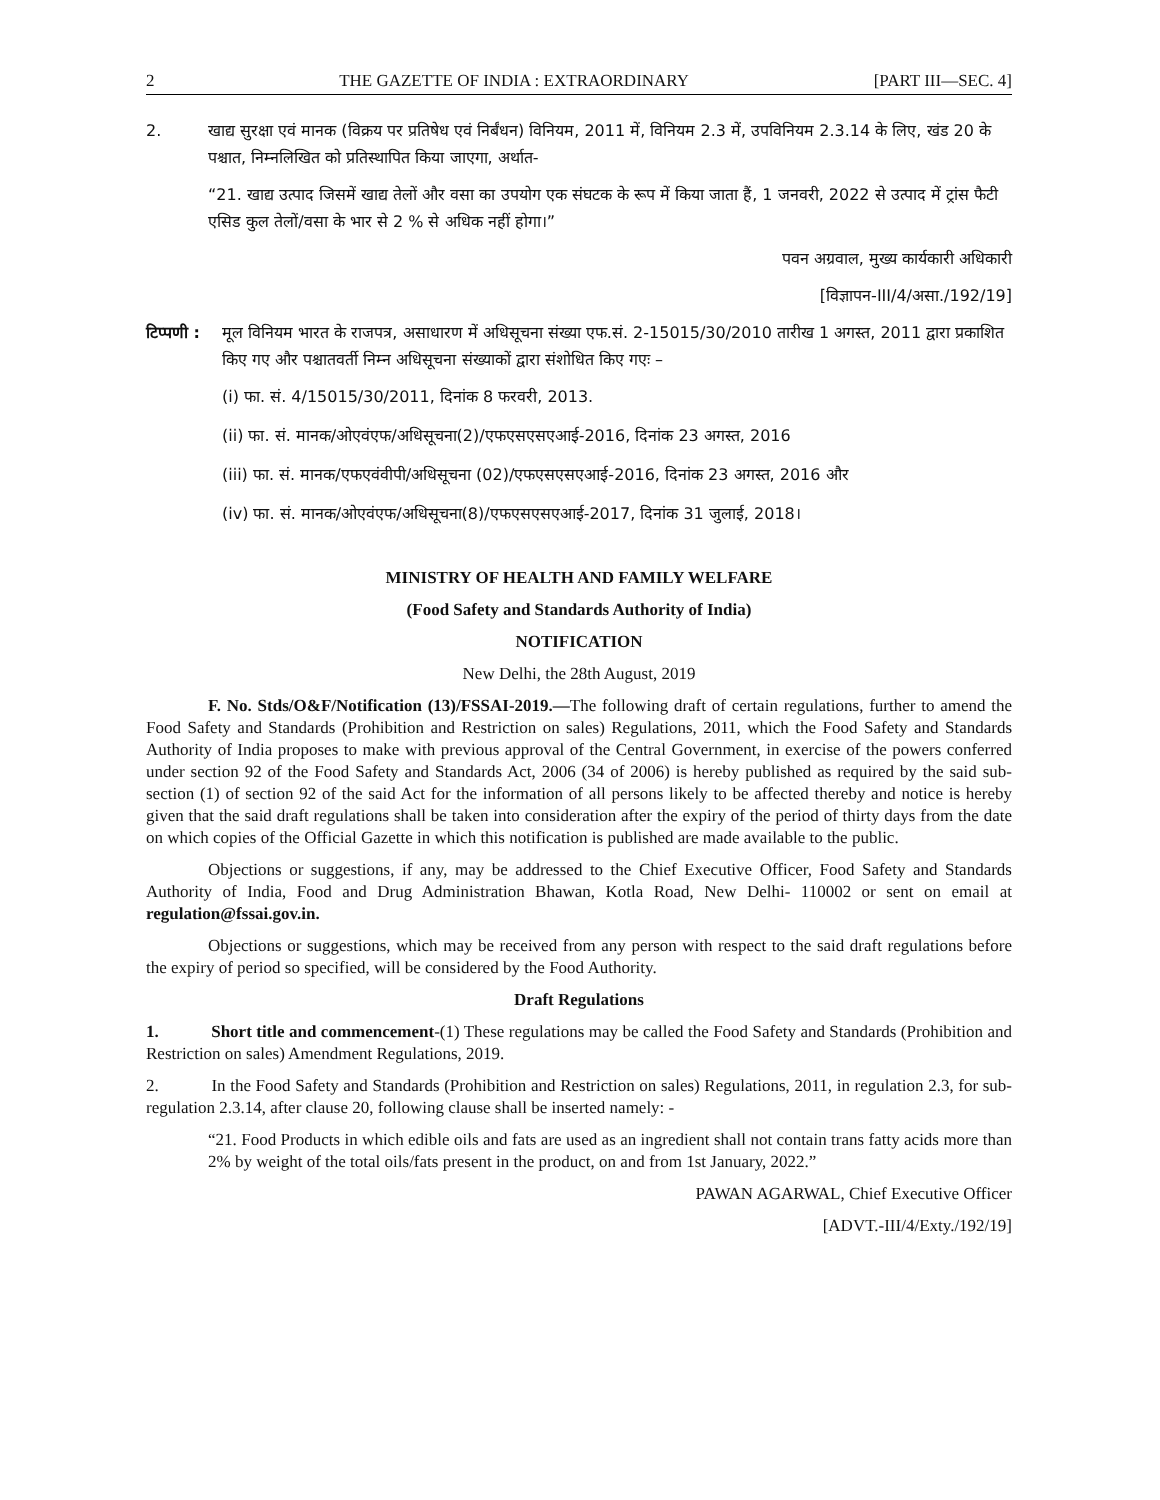2 THE GAZETTE OF INDIA : EXTRAORDINARY [PART III—SEC. 4]
2. खाद्य सुरक्षा एवं मानक (विक्रय पर प्रतिषेध एवं निर्बंधन) विनियम, 2011 में, विनियम 2.3 में, उपविनियम 2.3.14 के लिए, खंड 20 के पश्चात, निम्नलिखित को प्रतिस्थापित किया जाएगा, अर्थात-
“21. खाद्य उत्पाद जिसमें खाद्य तेलों और वसा का उपयोग एक संघटक के रूप में किया जाता हैं, 1 जनवरी, 2022 से उत्पाद में ट्रांस फैटी एसिड कुल तेलों/वसा के भार से 2 % से अधिक नहीं होगा।”
पवन अग्रवाल, मुख्य कार्यकारी अधिकारी
[विज्ञापन-III/4/असा./192/19]
टिप्पणी :
मूल विनियम भारत के राजपत्र, असाधारण में अधिसूचना संख्या एफ.सं. 2-15015/30/2010 तारीख 1 अगस्त, 2011 द्वारा प्रकाशित किए गए और पश्चातवर्ती निम्न अधिसूचना संख्याकों द्वारा संशोधित किए गएः –
(i) फा. सं. 4/15015/30/2011, दिनांक 8 फरवरी, 2013.
(ii) फा. सं. मानक/ओएवंएफ/अधिसूचना(2)/एफएसएसएआई-2016, दिनांक 23 अगस्त, 2016
(iii) फा. सं. मानक/एफएवंवीपी/अधिसूचना (02)/एफएसएसएआई-2016, दिनांक 23 अगस्त, 2016 और
(iv) फा. सं. मानक/ओएवंएफ/अधिसूचना(8)/एफएसएसएआई-2017, दिनांक 31 जुलाई, 2018।
MINISTRY OF HEALTH AND FAMILY WELFARE
(Food Safety and Standards Authority of India)
NOTIFICATION
New Delhi, the 28th August, 2019
F. No. Stds/O&F/Notification (13)/FSSAI-2019.—The following draft of certain regulations, further to amend the Food Safety and Standards (Prohibition and Restriction on sales) Regulations, 2011, which the Food Safety and Standards Authority of India proposes to make with previous approval of the Central Government, in exercise of the powers conferred under section 92 of the Food Safety and Standards Act, 2006 (34 of 2006) is hereby published as required by the said sub-section (1) of section 92 of the said Act for the information of all persons likely to be affected thereby and notice is hereby given that the said draft regulations shall be taken into consideration after the expiry of the period of thirty days from the date on which copies of the Official Gazette in which this notification is published are made available to the public.
Objections or suggestions, if any, may be addressed to the Chief Executive Officer, Food Safety and Standards Authority of India, Food and Drug Administration Bhawan, Kotla Road, New Delhi- 110002 or sent on email at regulation@fssai.gov.in.
Objections or suggestions, which may be received from any person with respect to the said draft regulations before the expiry of period so specified, will be considered by the Food Authority.
Draft Regulations
1. Short title and commencement-(1) These regulations may be called the Food Safety and Standards (Prohibition and Restriction on sales) Amendment Regulations, 2019.
2. In the Food Safety and Standards (Prohibition and Restriction on sales) Regulations, 2011, in regulation 2.3, for sub-regulation 2.3.14, after clause 20, following clause shall be inserted namely: -
“21. Food Products in which edible oils and fats are used as an ingredient shall not contain trans fatty acids more than 2% by weight of the total oils/fats present in the product, on and from 1st January, 2022.”
PAWAN AGARWAL, Chief Executive Officer
[ADVT.-III/4/Exty./192/19]